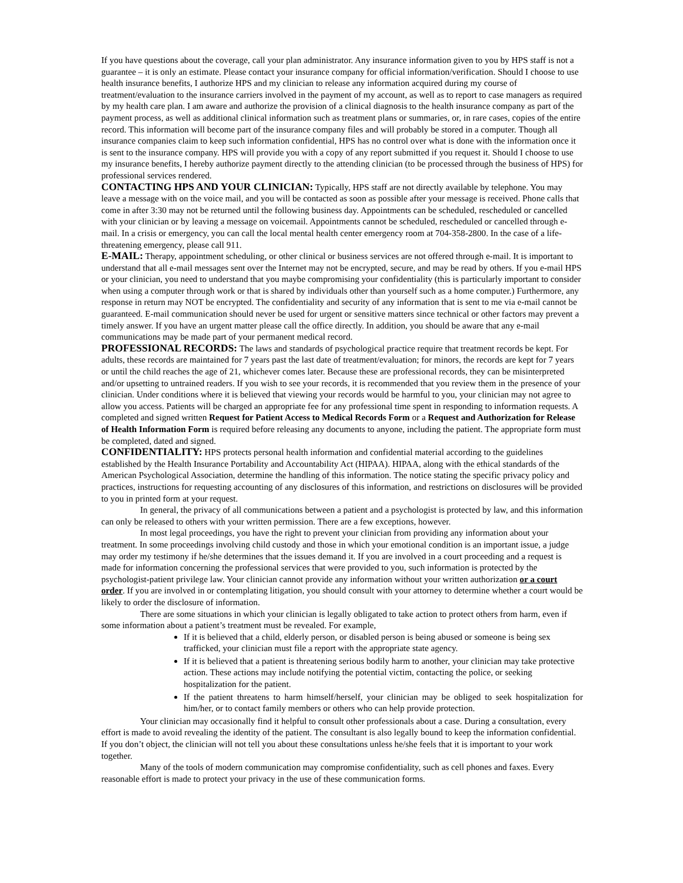If you have questions about the coverage, call your plan administrator. Any insurance information given to you by HPS staff is not a guarantee – it is only an estimate. Please contact your insurance company for official information/verification. Should I choose to use health insurance benefits, I authorize HPS and my clinician to release any information acquired during my course of treatment/evaluation to the insurance carriers involved in the payment of my account, as well as to report to case managers as required by my health care plan. I am aware and authorize the provision of a clinical diagnosis to the health insurance company as part of the payment process, as well as additional clinical information such as treatment plans or summaries, or, in rare cases, copies of the entire record. This information will become part of the insurance company files and will probably be stored in a computer. Though all insurance companies claim to keep such information confidential, HPS has no control over what is done with the information once it is sent to the insurance company. HPS will provide you with a copy of any report submitted if you request it. Should I choose to use my insurance benefits, I hereby authorize payment directly to the attending clinician (to be processed through the business of HPS) for professional services rendered.
CONTACTING HPS AND YOUR CLINICIAN: Typically, HPS staff are not directly available by telephone. You may leave a message with on the voice mail, and you will be contacted as soon as possible after your message is received. Phone calls that come in after 3:30 may not be returned until the following business day. Appointments can be scheduled, rescheduled or cancelled with your clinician or by leaving a message on voicemail. Appointments cannot be scheduled, rescheduled or cancelled through e-mail. In a crisis or emergency, you can call the local mental health center emergency room at 704-358-2800. In the case of a life-threatening emergency, please call 911.
E-MAIL: Therapy, appointment scheduling, or other clinical or business services are not offered through e-mail. It is important to understand that all e-mail messages sent over the Internet may not be encrypted, secure, and may be read by others. If you e-mail HPS or your clinician, you need to understand that you maybe compromising your confidentiality (this is particularly important to consider when using a computer through work or that is shared by individuals other than yourself such as a home computer.) Furthermore, any response in return may NOT be encrypted. The confidentiality and security of any information that is sent to me via e-mail cannot be guaranteed. E-mail communication should never be used for urgent or sensitive matters since technical or other factors may prevent a timely answer. If you have an urgent matter please call the office directly. In addition, you should be aware that any e-mail communications may be made part of your permanent medical record.
PROFESSIONAL RECORDS: The laws and standards of psychological practice require that treatment records be kept. For adults, these records are maintained for 7 years past the last date of treatment/evaluation; for minors, the records are kept for 7 years or until the child reaches the age of 21, whichever comes later. Because these are professional records, they can be misinterpreted and/or upsetting to untrained readers. If you wish to see your records, it is recommended that you review them in the presence of your clinician. Under conditions where it is believed that viewing your records would be harmful to you, your clinician may not agree to allow you access. Patients will be charged an appropriate fee for any professional time spent in responding to information requests. A completed and signed written Request for Patient Access to Medical Records Form or a Request and Authorization for Release of Health Information Form is required before releasing any documents to anyone, including the patient. The appropriate form must be completed, dated and signed.
CONFIDENTIALITY: HPS protects personal health information and confidential material according to the guidelines established by the Health Insurance Portability and Accountability Act (HIPAA). HIPAA, along with the ethical standards of the American Psychological Association, determine the handling of this information. The notice stating the specific privacy policy and practices, instructions for requesting accounting of any disclosures of this information, and restrictions on disclosures will be provided to you in printed form at your request.
In general, the privacy of all communications between a patient and a psychologist is protected by law, and this information can only be released to others with your written permission. There are a few exceptions, however.
In most legal proceedings, you have the right to prevent your clinician from providing any information about your treatment. In some proceedings involving child custody and those in which your emotional condition is an important issue, a judge may order my testimony if he/she determines that the issues demand it. If you are involved in a court proceeding and a request is made for information concerning the professional services that were provided to you, such information is protected by the psychologist-patient privilege law. Your clinician cannot provide any information without your written authorization or a court order. If you are involved in or contemplating litigation, you should consult with your attorney to determine whether a court would be likely to order the disclosure of information.
There are some situations in which your clinician is legally obligated to take action to protect others from harm, even if some information about a patient’s treatment must be revealed. For example,
If it is believed that a child, elderly person, or disabled person is being abused or someone is being sex trafficked, your clinician must file a report with the appropriate state agency.
If it is believed that a patient is threatening serious bodily harm to another, your clinician may take protective action. These actions may include notifying the potential victim, contacting the police, or seeking hospitalization for the patient.
If the patient threatens to harm himself/herself, your clinician may be obliged to seek hospitalization for him/her, or to contact family members or others who can help provide protection.
Your clinician may occasionally find it helpful to consult other professionals about a case. During a consultation, every effort is made to avoid revealing the identity of the patient. The consultant is also legally bound to keep the information confidential. If you don’t object, the clinician will not tell you about these consultations unless he/she feels that it is important to your work together.
Many of the tools of modern communication may compromise confidentiality, such as cell phones and faxes. Every reasonable effort is made to protect your privacy in the use of these communication forms.